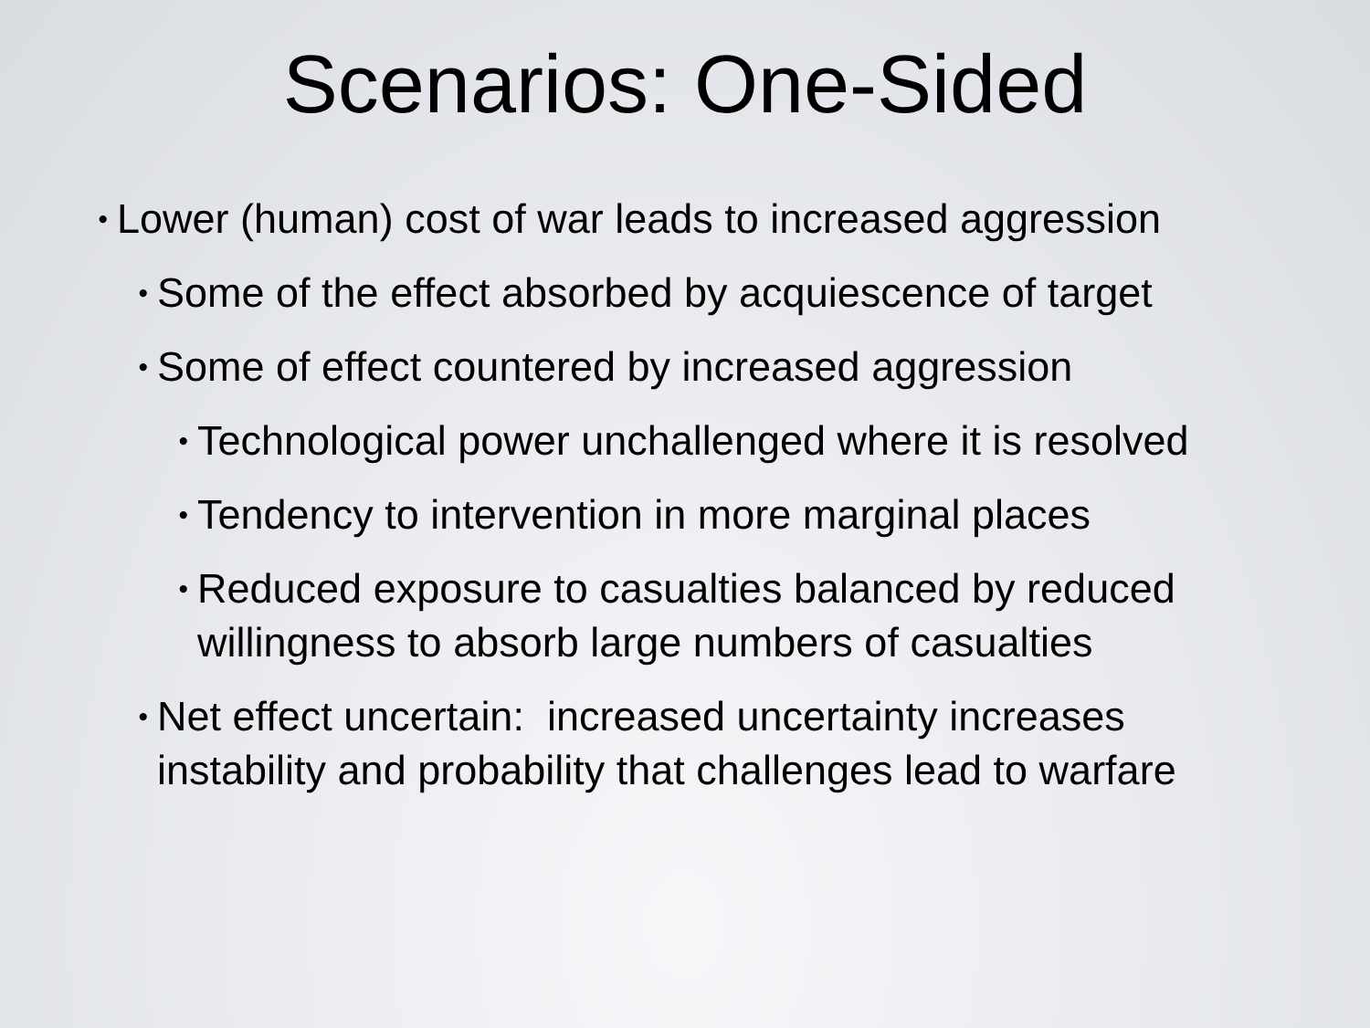Scenarios: One-Sided
•
Lower (human) cost of war leads to increased aggression
•
Some of the effect absorbed by acquiescence of target
•
Some of effect countered by increased aggression
•
Technological power unchallenged where it is resolved
•
Tendency to intervention in more marginal places
•
Reduced exposure to casualties balanced by reduced willingness to absorb large numbers of casualties
•
Net effect uncertain: increased uncertainty increases instability and probability that challenges lead to warfare